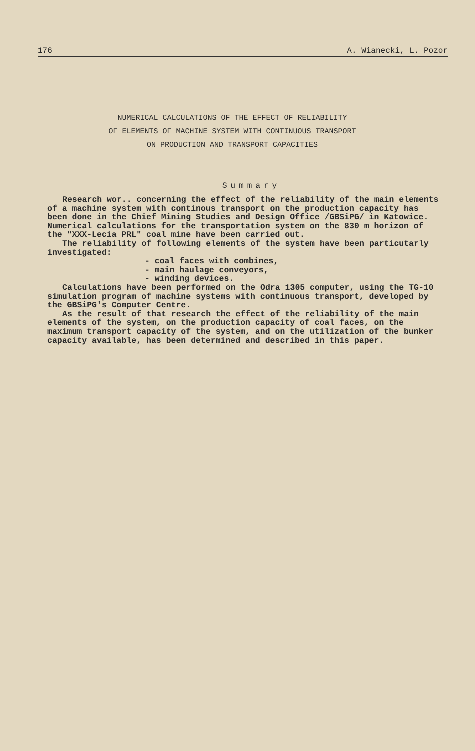176 A. Wianecki, L. Pozor
NUMERICAL CALCULATIONS OF THE EFFECT OF RELIABILITY
OF ELEMENTS OF MACHINE SYSTEM WITH CONTINUOUS TRANSPORT
ON PRODUCTION AND TRANSPORT CAPACITIES
Summary
Research wor.. concerning the effect of the reliability of the main elements of a machine system with continous transport on the production capacity has been done in the Chief Mining Studies and Design Office /GBSiPG/ in Katowice. Numerical calculations for the transportation system on the 830 m horizon of the "XXX-Lecia PRL" coal mine have been carried out.
The reliability of following elements of the system have been particutarly investigated:
- coal faces with combines,
- main haulage conveyors,
- winding devices.
Calculations have been performed on the Odra 1305 computer, using the TG-10 simulation program of machine systems with continuous transport, developed by the GBSiPG's Computer Centre.
As the result of that research the effect of the reliability of the main elements of the system, on the production capacity of coal faces, on the maximum transport capacity of the system, and on the utilization of the bunker capacity available, has been determined and described in this paper.